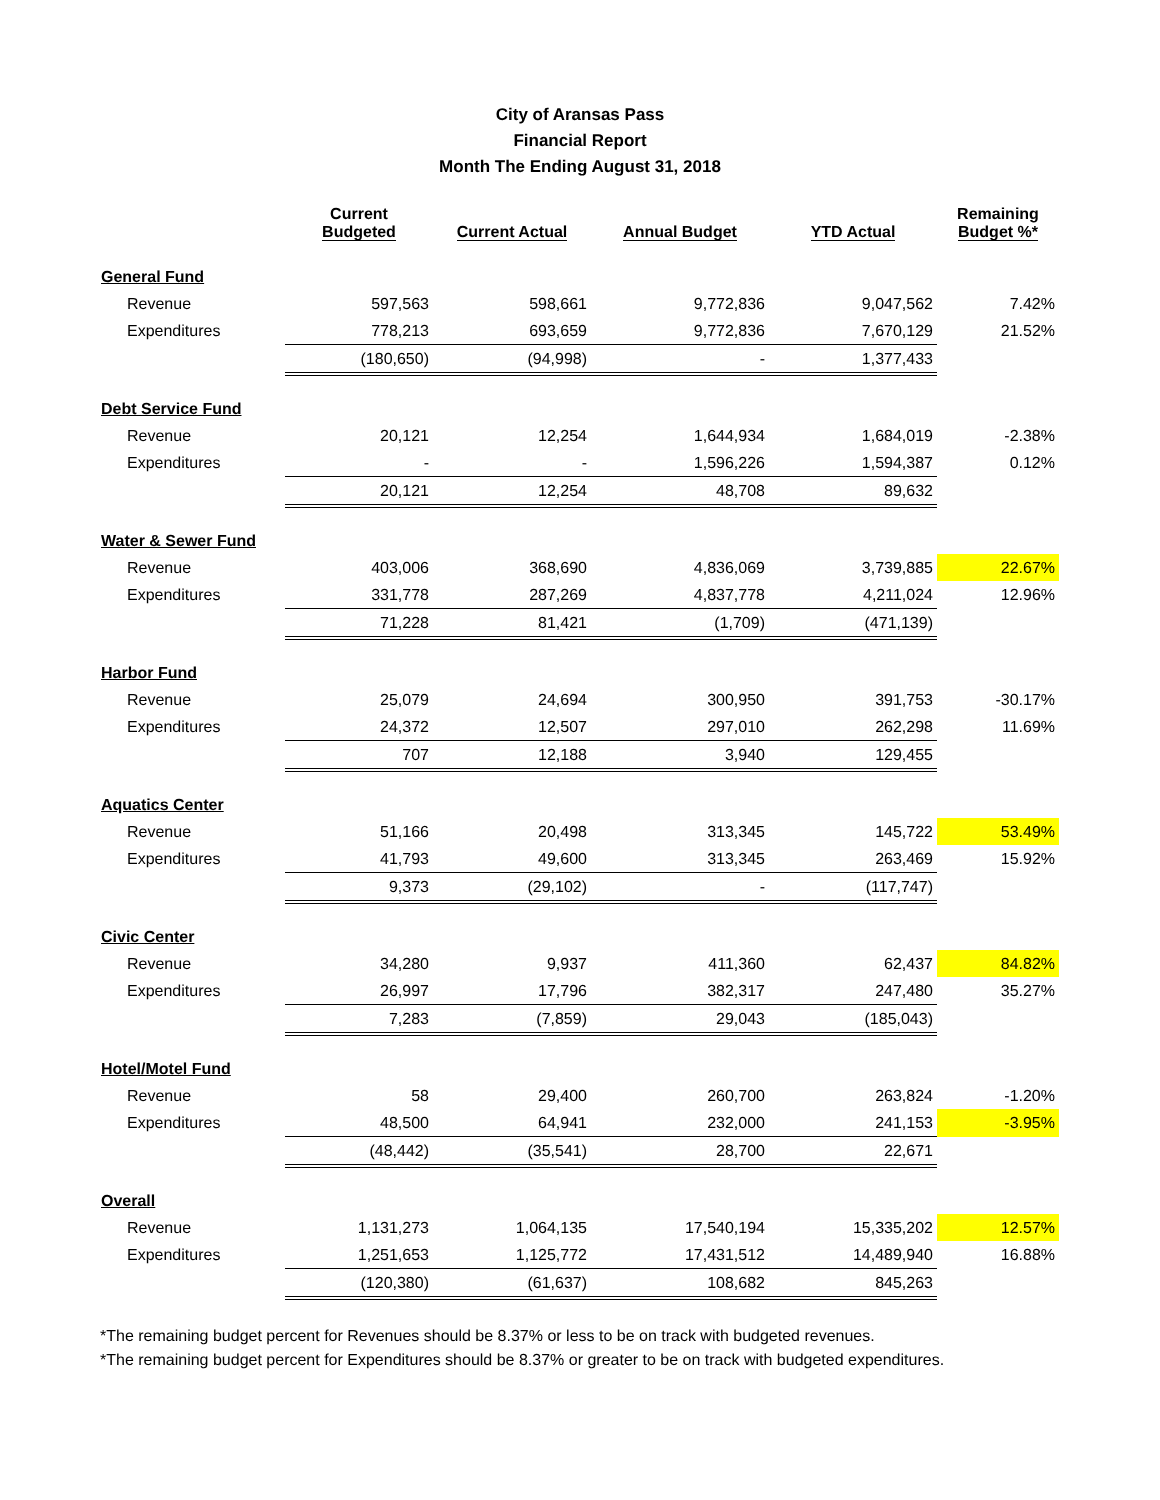City of Aransas Pass
Financial Report
Month The Ending August 31, 2018
| | Current Budgeted | Current Actual | Annual Budget | YTD Actual | Remaining Budget %* |
| --- | --- | --- | --- | --- | --- |
| General Fund | | | | | |
| Revenue | 597,563 | 598,661 | 9,772,836 | 9,047,562 | 7.42% |
| Expenditures | 778,213 | 693,659 | 9,772,836 | 7,670,129 | 21.52% |
| | (180,650) | (94,998) | - | 1,377,433 | |
| Debt Service Fund | | | | | |
| Revenue | 20,121 | 12,254 | 1,644,934 | 1,684,019 | -2.38% |
| Expenditures | - | - | 1,596,226 | 1,594,387 | 0.12% |
| | 20,121 | 12,254 | 48,708 | 89,632 | |
| Water & Sewer Fund | | | | | |
| Revenue | 403,006 | 368,690 | 4,836,069 | 3,739,885 | 22.67% |
| Expenditures | 331,778 | 287,269 | 4,837,778 | 4,211,024 | 12.96% |
| | 71,228 | 81,421 | (1,709) | (471,139) | |
| Harbor Fund | | | | | |
| Revenue | 25,079 | 24,694 | 300,950 | 391,753 | -30.17% |
| Expenditures | 24,372 | 12,507 | 297,010 | 262,298 | 11.69% |
| | 707 | 12,188 | 3,940 | 129,455 | |
| Aquatics Center | | | | | |
| Revenue | 51,166 | 20,498 | 313,345 | 145,722 | 53.49% |
| Expenditures | 41,793 | 49,600 | 313,345 | 263,469 | 15.92% |
| | 9,373 | (29,102) | - | (117,747) | |
| Civic Center | | | | | |
| Revenue | 34,280 | 9,937 | 411,360 | 62,437 | 84.82% |
| Expenditures | 26,997 | 17,796 | 382,317 | 247,480 | 35.27% |
| | 7,283 | (7,859) | 29,043 | (185,043) | |
| Hotel/Motel Fund | | | | | |
| Revenue | 58 | 29,400 | 260,700 | 263,824 | -1.20% |
| Expenditures | 48,500 | 64,941 | 232,000 | 241,153 | -3.95% |
| | (48,442) | (35,541) | 28,700 | 22,671 | |
| Overall | | | | | |
| Revenue | 1,131,273 | 1,064,135 | 17,540,194 | 15,335,202 | 12.57% |
| Expenditures | 1,251,653 | 1,125,772 | 17,431,512 | 14,489,940 | 16.88% |
| | (120,380) | (61,637) | 108,682 | 845,263 | |
*The remaining budget percent for Revenues should be 8.37% or less to be on track with budgeted revenues.
*The remaining budget percent for Expenditures should be 8.37% or greater to be on track with budgeted expenditures.